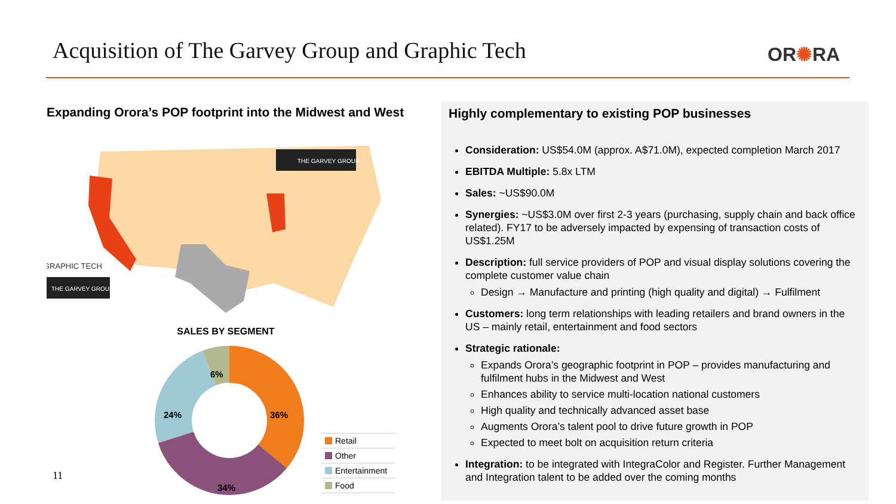Acquisition of The Garvey Group and Graphic Tech
OR✺RA
Expanding Orora’s POP footprint into the Midwest and West
THE GARVEY GROUP
THE GARVEY GROUP
GRAPHIC TECH
SALES BY SEGMENT
6%
36%
24%
34%
Retail
Other
Entertainment
Food
11
Highly complementary to existing POP businesses
Consideration: US$54.0M (approx. A$71.0M), expected completion March 2017
EBITDA Multiple: 5.8x LTM
Sales: ~US$90.0M
Synergies: ~US$3.0M over first 2-3 years (purchasing, supply chain and back office related). FY17 to be adversely impacted by expensing of transaction costs of US$1.25M
Description: full service providers of POP and visual display solutions covering the complete customer value chain
Design → Manufacture and printing (high quality and digital) → Fulfilment
Customers: long term relationships with leading retailers and brand owners in the US – mainly retail, entertainment and food sectors
Strategic rationale:
Expands Orora’s geographic footprint in POP – provides manufacturing and fulfilment hubs in the Midwest and West
Enhances ability to service multi-location national customers
High quality and technically advanced asset base
Augments Orora’s talent pool to drive future growth in POP
Expected to meet bolt on acquisition return criteria
Integration: to be integrated with IntegraColor and Register. Further Management and Integration talent to be added over the coming months